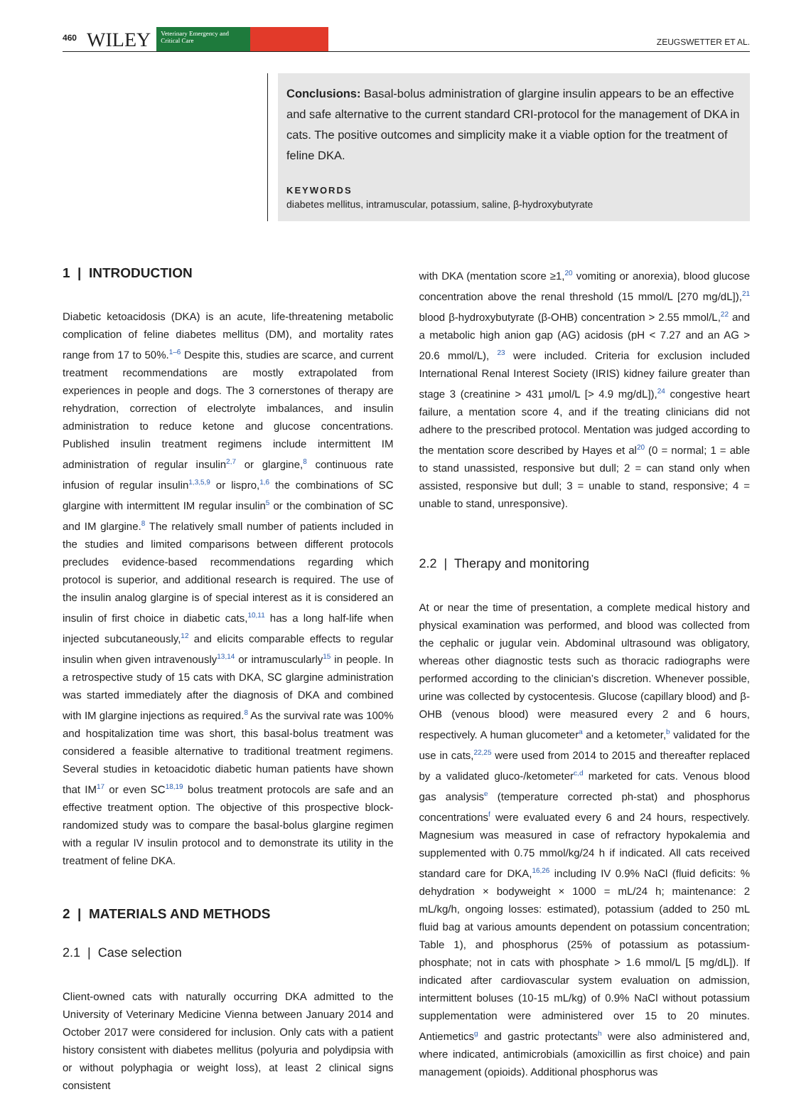460 WILEY Veterinary Emergency and Critical Care ZEUGSWETTER ET AL.
Conclusions: Basal-bolus administration of glargine insulin appears to be an effective and safe alternative to the current standard CRI-protocol for the management of DKA in cats. The positive outcomes and simplicity make it a viable option for the treatment of feline DKA.
KEYWORDS
diabetes mellitus, intramuscular, potassium, saline, β-hydroxybutyrate
1 | INTRODUCTION
Diabetic ketoacidosis (DKA) is an acute, life-threatening metabolic complication of feline diabetes mellitus (DM), and mortality rates range from 17 to 50%.<sup>1–6</sup> Despite this, studies are scarce, and current treatment recommendations are mostly extrapolated from experiences in people and dogs. The 3 cornerstones of therapy are rehydration, correction of electrolyte imbalances, and insulin administration to reduce ketone and glucose concentrations. Published insulin treatment regimens include intermittent IM administration of regular insulin<sup>2,7</sup> or glargine,<sup>8</sup> continuous rate infusion of regular insulin<sup>1,3,5,9</sup> or lispro,<sup>1,6</sup> the combinations of SC glargine with intermittent IM regular insulin<sup>5</sup> or the combination of SC and IM glargine.<sup>8</sup> The relatively small number of patients included in the studies and limited comparisons between different protocols precludes evidence-based recommendations regarding which protocol is superior, and additional research is required. The use of the insulin analog glargine is of special interest as it is considered an insulin of first choice in diabetic cats,<sup>10,11</sup> has a long half-life when injected subcutaneously,<sup>12</sup> and elicits comparable effects to regular insulin when given intravenously<sup>13,14</sup> or intramuscularly<sup>15</sup> in people. In a retrospective study of 15 cats with DKA, SC glargine administration was started immediately after the diagnosis of DKA and combined with IM glargine injections as required.<sup>8</sup> As the survival rate was 100% and hospitalization time was short, this basal-bolus treatment was considered a feasible alternative to traditional treatment regimens. Several studies in ketoacidotic diabetic human patients have shown that IM<sup>17</sup> or even SC<sup>18,19</sup> bolus treatment protocols are safe and an effective treatment option. The objective of this prospective block-randomized study was to compare the basal-bolus glargine regimen with a regular IV insulin protocol and to demonstrate its utility in the treatment of feline DKA.
2 | MATERIALS AND METHODS
2.1 | Case selection
Client-owned cats with naturally occurring DKA admitted to the University of Veterinary Medicine Vienna between January 2014 and October 2017 were considered for inclusion. Only cats with a patient history consistent with diabetes mellitus (polyuria and polydipsia with or without polyphagia or weight loss), at least 2 clinical signs consistent
with DKA (mentation score ≥1,<sup>20</sup> vomiting or anorexia), blood glucose concentration above the renal threshold (15 mmol/L [270 mg/dL]),<sup>21</sup> blood β-hydroxybutyrate (β-OHB) concentration > 2.55 mmol/L,<sup>22</sup> and a metabolic high anion gap (AG) acidosis (pH < 7.27 and an AG > 20.6 mmol/L), <sup>23</sup> were included. Criteria for exclusion included International Renal Interest Society (IRIS) kidney failure greater than stage 3 (creatinine > 431 μmol/L [> 4.9 mg/dL]),<sup>24</sup> congestive heart failure, a mentation score 4, and if the treating clinicians did not adhere to the prescribed protocol. Mentation was judged according to the mentation score described by Hayes et al<sup>20</sup> (0 = normal; 1 = able to stand unassisted, responsive but dull; 2 = can stand only when assisted, responsive but dull; 3 = unable to stand, responsive; 4 = unable to stand, unresponsive).
2.2 | Therapy and monitoring
At or near the time of presentation, a complete medical history and physical examination was performed, and blood was collected from the cephalic or jugular vein. Abdominal ultrasound was obligatory, whereas other diagnostic tests such as thoracic radiographs were performed according to the clinician’s discretion. Whenever possible, urine was collected by cystocentesis. Glucose (capillary blood) and β-OHB (venous blood) were measured every 2 and 6 hours, respectively. A human glucometer<sup>a</sup> and a ketometer,<sup>b</sup> validated for the use in cats,<sup>22,25</sup> were used from 2014 to 2015 and thereafter replaced by a validated gluco-/ketometer<sup>c,d</sup> marketed for cats. Venous blood gas analysis<sup>e</sup> (temperature corrected ph-stat) and phosphorus concentrations<sup>f</sup> were evaluated every 6 and 24 hours, respectively. Magnesium was measured in case of refractory hypokalemia and supplemented with 0.75 mmol/kg/24 h if indicated. All cats received standard care for DKA,<sup>16,26</sup> including IV 0.9% NaCl (fluid deficits: % dehydration × bodyweight × 1000 = mL/24 h; maintenance: 2 mL/kg/h, ongoing losses: estimated), potassium (added to 250 mL fluid bag at various amounts dependent on potassium concentration; Table 1), and phosphorus (25% of potassium as potassium-phosphate; not in cats with phosphate > 1.6 mmol/L [5 mg/dL]). If indicated after cardiovascular system evaluation on admission, intermittent boluses (10-15 mL/kg) of 0.9% NaCl without potassium supplementation were administered over 15 to 20 minutes. Antiemetics<sup>g</sup> and gastric protectants<sup>h</sup> were also administered and, where indicated, antimicrobials (amoxicillin as first choice) and pain management (opioids). Additional phosphorus was